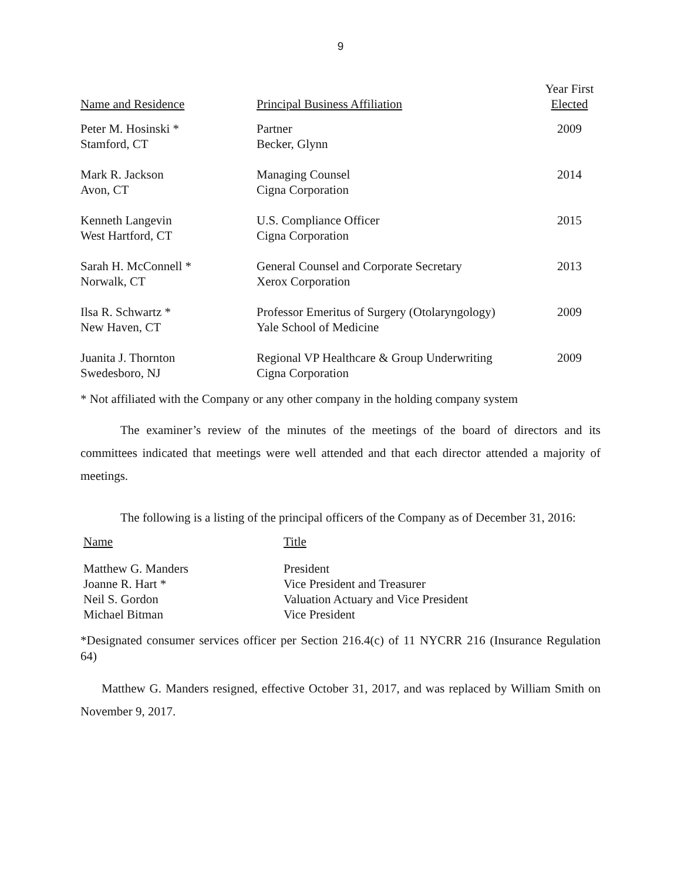9
| Name and Residence | Principal Business Affiliation | Year First Elected |
| --- | --- | --- |
| Peter M. Hosinski * Stamford, CT | Partner Becker, Glynn | 2009 |
| Mark R. Jackson Avon, CT | Managing Counsel Cigna Corporation | 2014 |
| Kenneth Langevin West Hartford, CT | U.S. Compliance Officer Cigna Corporation | 2015 |
| Sarah H. McConnell * Norwalk, CT | General Counsel and Corporate Secretary Xerox Corporation | 2013 |
| Ilsa R. Schwartz * New Haven, CT | Professor Emeritus of Surgery (Otolaryngology) Yale School of Medicine | 2009 |
| Juanita J. Thornton Swedesboro, NJ | Regional VP Healthcare & Group Underwriting Cigna Corporation | 2009 |
* Not affiliated with the Company or any other company in the holding company system
The examiner’s review of the minutes of the meetings of the board of directors and its committees indicated that meetings were well attended and that each director attended a majority of meetings.
The following is a listing of the principal officers of the Company as of December 31, 2016:
| Name | Title |
| --- | --- |
| Matthew G. Manders | President |
| Joanne R. Hart * | Vice President and Treasurer |
| Neil S. Gordon | Valuation Actuary and Vice President |
| Michael Bitman | Vice President |
*Designated consumer services officer per Section 216.4(c) of 11 NYCRR 216 (Insurance Regulation 64)
Matthew G. Manders resigned, effective October 31, 2017, and was replaced by William Smith on November 9, 2017.